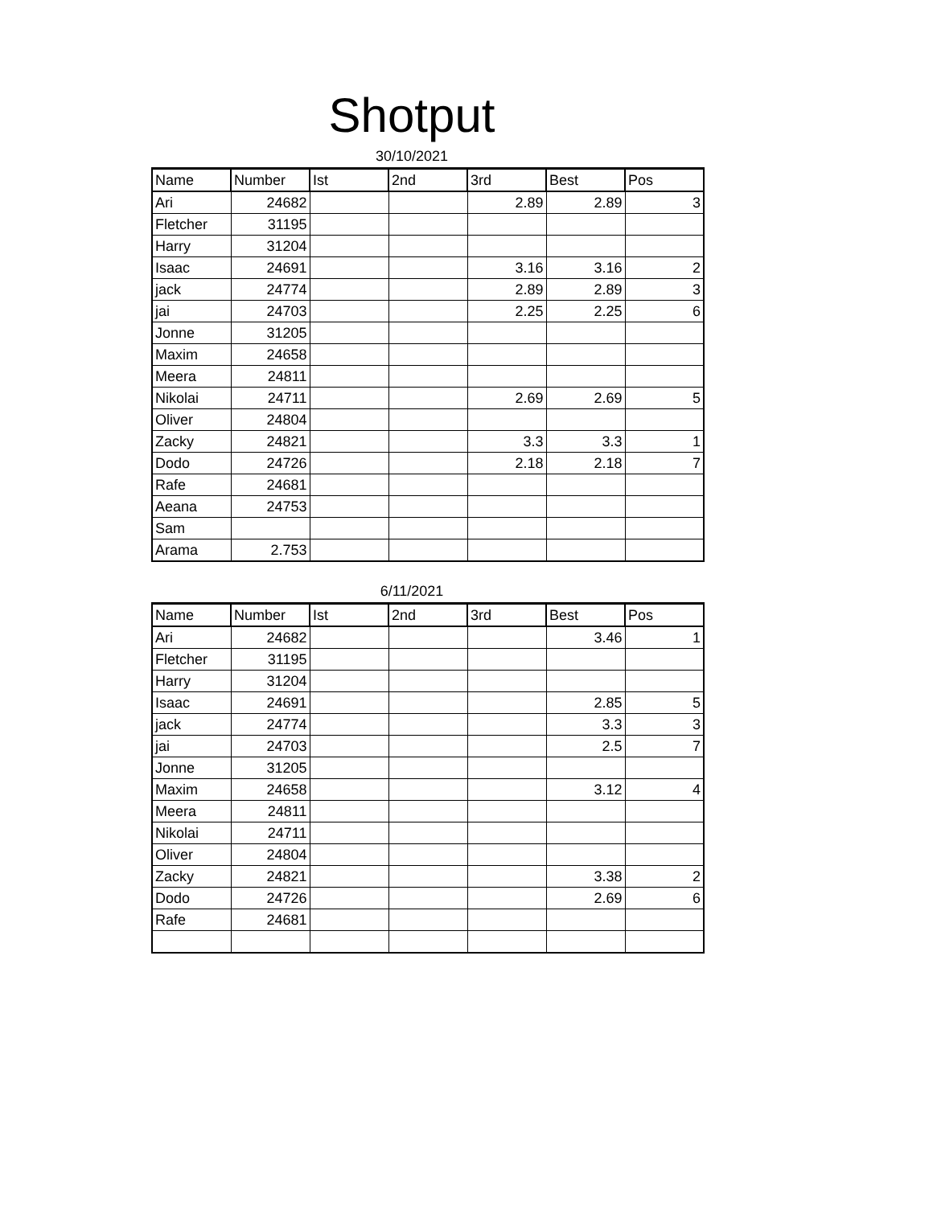Shotput
30/10/2021
| Name | Number | Ist | 2nd | 3rd | Best | Pos |
| --- | --- | --- | --- | --- | --- | --- |
| Ari | 24682 | | | 2.89 | 2.89 | 3 |
| Fletcher | 31195 | | | | | |
| Harry | 31204 | | | | | |
| Isaac | 24691 | | | 3.16 | 3.16 | 2 |
| jack | 24774 | | | 2.89 | 2.89 | 3 |
| jai | 24703 | | | 2.25 | 2.25 | 6 |
| Jonne | 31205 | | | | | |
| Maxim | 24658 | | | | | |
| Meera | 24811 | | | | | |
| Nikolai | 24711 | | | 2.69 | 2.69 | 5 |
| Oliver | 24804 | | | | | |
| Zacky | 24821 | | | 3.3 | 3.3 | 1 |
| Dodo | 24726 | | | 2.18 | 2.18 | 7 |
| Rafe | 24681 | | | | | |
| Aeana | 24753 | | | | | |
| Sam | | | | | | |
| Arama | 2.753 | | | | | |
6/11/2021
| Name | Number | Ist | 2nd | 3rd | Best | Pos |
| --- | --- | --- | --- | --- | --- | --- |
| Ari | 24682 | | | | 3.46 | 1 |
| Fletcher | 31195 | | | | | |
| Harry | 31204 | | | | | |
| Isaac | 24691 | | | | 2.85 | 5 |
| jack | 24774 | | | | 3.3 | 3 |
| jai | 24703 | | | | 2.5 | 7 |
| Jonne | 31205 | | | | | |
| Maxim | 24658 | | | | 3.12 | 4 |
| Meera | 24811 | | | | | |
| Nikolai | 24711 | | | | | |
| Oliver | 24804 | | | | | |
| Zacky | 24821 | | | | 3.38 | 2 |
| Dodo | 24726 | | | | 2.69 | 6 |
| Rafe | 24681 | | | | | |